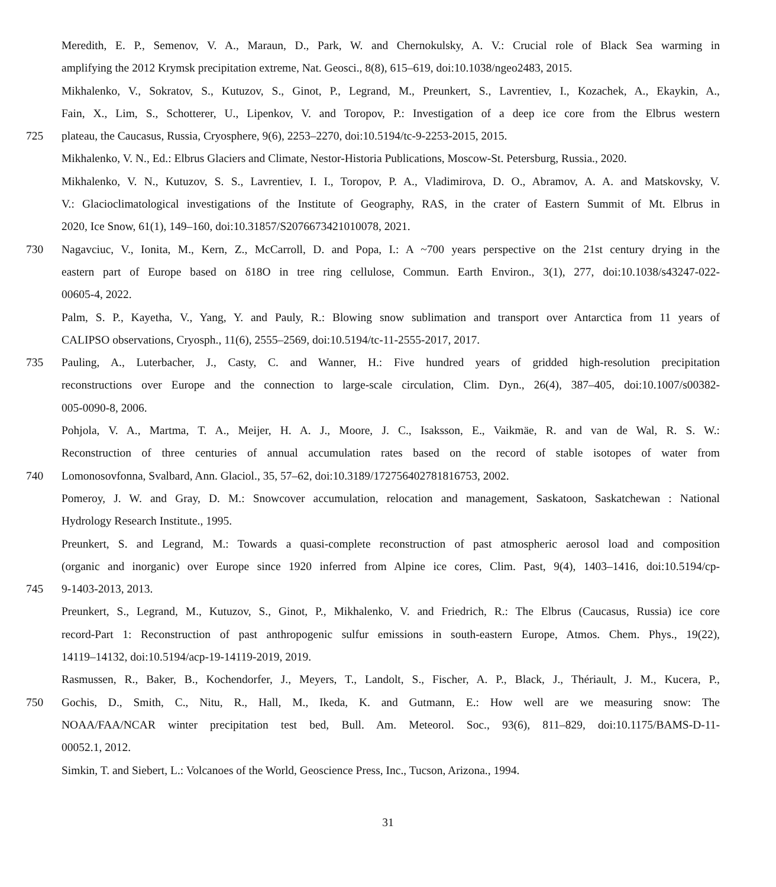Meredith, E. P., Semenov, V. A., Maraun, D., Park, W. and Chernokulsky, A. V.: Crucial role of Black Sea warming in
amplifying the 2012 Krymsk precipitation extreme, Nat. Geosci., 8(8), 615–619, doi:10.1038/ngeo2483, 2015.
Mikhalenko, V., Sokratov, S., Kutuzov, S., Ginot, P., Legrand, M., Preunkert, S., Lavrentiev, I., Kozachek, A., Ekaykin, A.,
Fain, X., Lim, S., Schotterer, U., Lipenkov, V. and Toropov, P.: Investigation of a deep ice core from the Elbrus western
725 plateau, the Caucasus, Russia, Cryosphere, 9(6), 2253–2270, doi:10.5194/tc-9-2253-2015, 2015.
Mikhalenko, V. N., Ed.: Elbrus Glaciers and Climate, Nestor-Historia Publications, Moscow-St. Petersburg, Russia., 2020.
Mikhalenko, V. N., Kutuzov, S. S., Lavrentiev, I. I., Toropov, P. A., Vladimirova, D. O., Abramov, A. A. and Matskovsky, V.
V.: Glacioclimatological investigations of the Institute of Geography, RAS, in the crater of Eastern Summit of Mt. Elbrus in
2020, Ice Snow, 61(1), 149–160, doi:10.31857/S2076673421010078, 2021.
730 Nagavciuc, V., Ionita, M., Kern, Z., McCarroll, D. and Popa, I.: A ~700 years perspective on the 21st century drying in the
eastern part of Europe based on δ18O in tree ring cellulose, Commun. Earth Environ., 3(1), 277, doi:10.1038/s43247-022-
00605-4, 2022.
Palm, S. P., Kayetha, V., Yang, Y. and Pauly, R.: Blowing snow sublimation and transport over Antarctica from 11 years of
CALIPSO observations, Cryosph., 11(6), 2555–2569, doi:10.5194/tc-11-2555-2017, 2017.
735 Pauling, A., Luterbacher, J., Casty, C. and Wanner, H.: Five hundred years of gridded high-resolution precipitation
reconstructions over Europe and the connection to large-scale circulation, Clim. Dyn., 26(4), 387–405, doi:10.1007/s00382-
005-0090-8, 2006.
Pohjola, V. A., Martma, T. A., Meijer, H. A. J., Moore, J. C., Isaksson, E., Vaikmäe, R. and van de Wal, R. S. W.:
Reconstruction of three centuries of annual accumulation rates based on the record of stable isotopes of water from
740 Lomonosovfonna, Svalbard, Ann. Glaciol., 35, 57–62, doi:10.3189/172756402781816753, 2002.
Pomeroy, J. W. and Gray, D. M.: Snowcover accumulation, relocation and management, Saskatoon, Saskatchewan : National
Hydrology Research Institute., 1995.
Preunkert, S. and Legrand, M.: Towards a quasi-complete reconstruction of past atmospheric aerosol load and composition
(organic and inorganic) over Europe since 1920 inferred from Alpine ice cores, Clim. Past, 9(4), 1403–1416, doi:10.5194/cp-
745 9-1403-2013, 2013.
Preunkert, S., Legrand, M., Kutuzov, S., Ginot, P., Mikhalenko, V. and Friedrich, R.: The Elbrus (Caucasus, Russia) ice core
record-Part 1: Reconstruction of past anthropogenic sulfur emissions in south-eastern Europe, Atmos. Chem. Phys., 19(22),
14119–14132, doi:10.5194/acp-19-14119-2019, 2019.
Rasmussen, R., Baker, B., Kochendorfer, J., Meyers, T., Landolt, S., Fischer, A. P., Black, J., Thériault, J. M., Kucera, P.,
750 Gochis, D., Smith, C., Nitu, R., Hall, M., Ikeda, K. and Gutmann, E.: How well are we measuring snow: The
NOAA/FAA/NCAR winter precipitation test bed, Bull. Am. Meteorol. Soc., 93(6), 811–829, doi:10.1175/BAMS-D-11-
00052.1, 2012.
Simkin, T. and Siebert, L.: Volcanoes of the World, Geoscience Press, Inc., Tucson, Arizona., 1994.
31